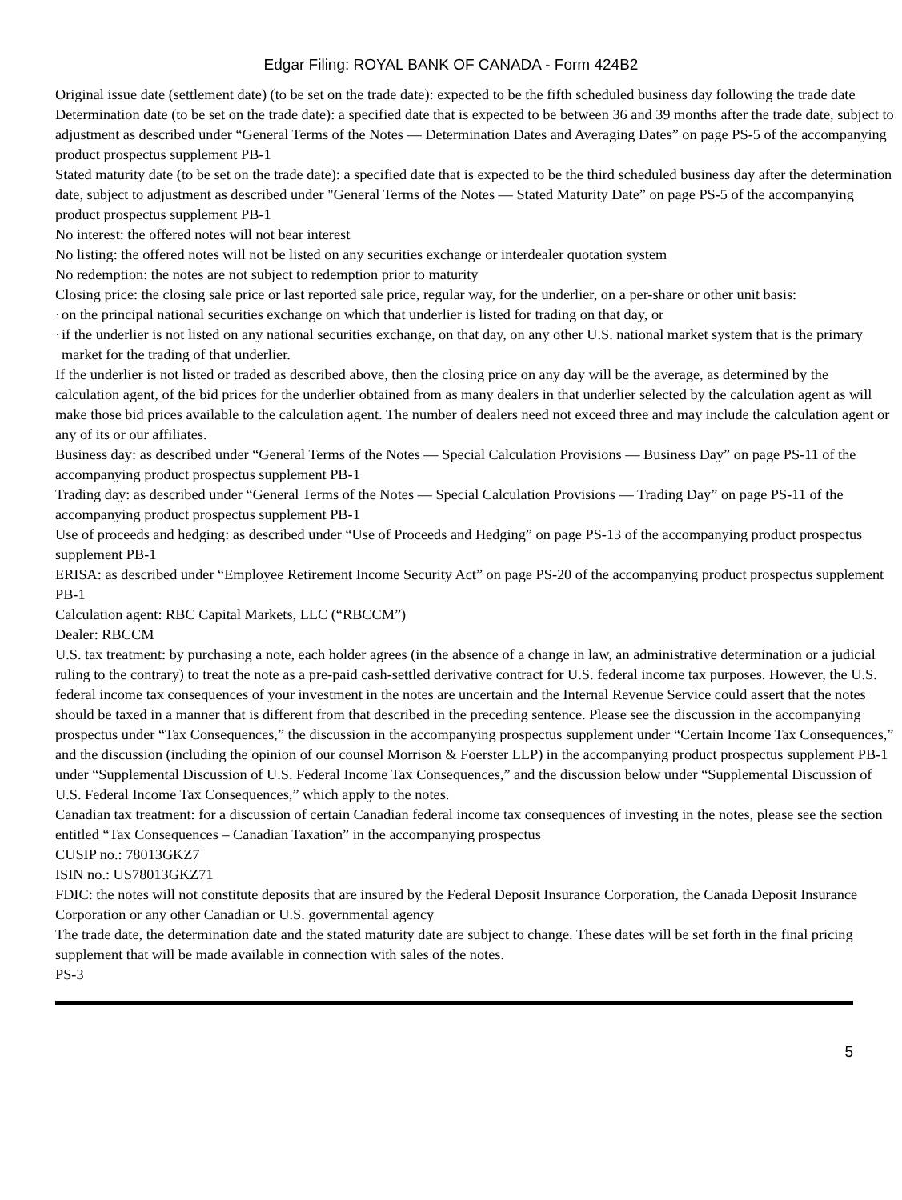Edgar Filing: ROYAL BANK OF CANADA - Form 424B2
Original issue date (settlement date) (to be set on the trade date): expected to be the fifth scheduled business day following the trade date
Determination date (to be set on the trade date): a specified date that is expected to be between 36 and 39 months after the trade date, subject to adjustment as described under “General Terms of the Notes — Determination Dates and Averaging Dates” on page PS-5 of the accompanying product prospectus supplement PB-1
Stated maturity date (to be set on the trade date): a specified date that is expected to be the third scheduled business day after the determination date, subject to adjustment as described under "General Terms of the Notes — Stated Maturity Date” on page PS-5 of the accompanying product prospectus supplement PB-1
No interest: the offered notes will not bear interest
No listing: the offered notes will not be listed on any securities exchange or interdealer quotation system
No redemption: the notes are not subject to redemption prior to maturity
Closing price: the closing sale price or last reported sale price, regular way, for the underlier, on a per-share or other unit basis:
· on the principal national securities exchange on which that underlier is listed for trading on that day, or
· if the underlier is not listed on any national securities exchange, on that day, on any other U.S. national market system that is the primary market for the trading of that underlier.
If the underlier is not listed or traded as described above, then the closing price on any day will be the average, as determined by the calculation agent, of the bid prices for the underlier obtained from as many dealers in that underlier selected by the calculation agent as will make those bid prices available to the calculation agent. The number of dealers need not exceed three and may include the calculation agent or any of its or our affiliates.
Business day: as described under “General Terms of the Notes — Special Calculation Provisions — Business Day” on page PS-11 of the accompanying product prospectus supplement PB-1
Trading day: as described under “General Terms of the Notes — Special Calculation Provisions — Trading Day” on page PS-11 of the accompanying product prospectus supplement PB-1
Use of proceeds and hedging: as described under “Use of Proceeds and Hedging” on page PS-13 of the accompanying product prospectus supplement PB-1
ERISA: as described under “Employee Retirement Income Security Act” on page PS-20 of the accompanying product prospectus supplement PB-1
Calculation agent: RBC Capital Markets, LLC (“RBCCM”)
Dealer: RBCCM
U.S. tax treatment: by purchasing a note, each holder agrees (in the absence of a change in law, an administrative determination or a judicial ruling to the contrary) to treat the note as a pre-paid cash-settled derivative contract for U.S. federal income tax purposes. However, the U.S. federal income tax consequences of your investment in the notes are uncertain and the Internal Revenue Service could assert that the notes should be taxed in a manner that is different from that described in the preceding sentence. Please see the discussion in the accompanying prospectus under “Tax Consequences,” the discussion in the accompanying prospectus supplement under “Certain Income Tax Consequences,” and the discussion (including the opinion of our counsel Morrison & Foerster LLP) in the accompanying product prospectus supplement PB-1 under “Supplemental Discussion of U.S. Federal Income Tax Consequences,” and the discussion below under “Supplemental Discussion of U.S. Federal Income Tax Consequences,” which apply to the notes.
Canadian tax treatment: for a discussion of certain Canadian federal income tax consequences of investing in the notes, please see the section entitled “Tax Consequences – Canadian Taxation” in the accompanying prospectus
CUSIP no.: 78013GKZ7
ISIN no.: US78013GKZ71
FDIC: the notes will not constitute deposits that are insured by the Federal Deposit Insurance Corporation, the Canada Deposit Insurance Corporation or any other Canadian or U.S. governmental agency
The trade date, the determination date and the stated maturity date are subject to change. These dates will be set forth in the final pricing supplement that will be made available in connection with sales of the notes.
PS-3
5